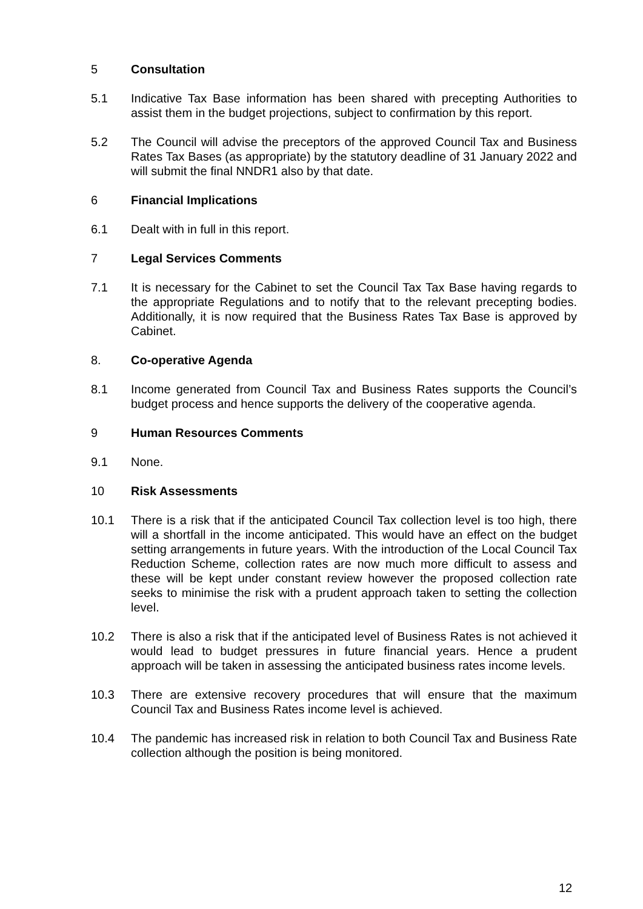5 Consultation
5.1 Indicative Tax Base information has been shared with precepting Authorities to assist them in the budget projections, subject to confirmation by this report.
5.2 The Council will advise the preceptors of the approved Council Tax and Business Rates Tax Bases (as appropriate) by the statutory deadline of 31 January 2022 and will submit the final NNDR1 also by that date.
6 Financial Implications
6.1 Dealt with in full in this report.
7 Legal Services Comments
7.1 It is necessary for the Cabinet to set the Council Tax Tax Base having regards to the appropriate Regulations and to notify that to the relevant precepting bodies. Additionally, it is now required that the Business Rates Tax Base is approved by Cabinet.
8. Co-operative Agenda
8.1 Income generated from Council Tax and Business Rates supports the Council’s budget process and hence supports the delivery of the cooperative agenda.
9 Human Resources Comments
9.1 None.
10 Risk Assessments
10.1 There is a risk that if the anticipated Council Tax collection level is too high, there will a shortfall in the income anticipated. This would have an effect on the budget setting arrangements in future years. With the introduction of the Local Council Tax Reduction Scheme, collection rates are now much more difficult to assess and these will be kept under constant review however the proposed collection rate seeks to minimise the risk with a prudent approach taken to setting the collection level.
10.2 There is also a risk that if the anticipated level of Business Rates is not achieved it would lead to budget pressures in future financial years. Hence a prudent approach will be taken in assessing the anticipated business rates income levels.
10.3 There are extensive recovery procedures that will ensure that the maximum Council Tax and Business Rates income level is achieved.
10.4 The pandemic has increased risk in relation to both Council Tax and Business Rate collection although the position is being monitored.
12